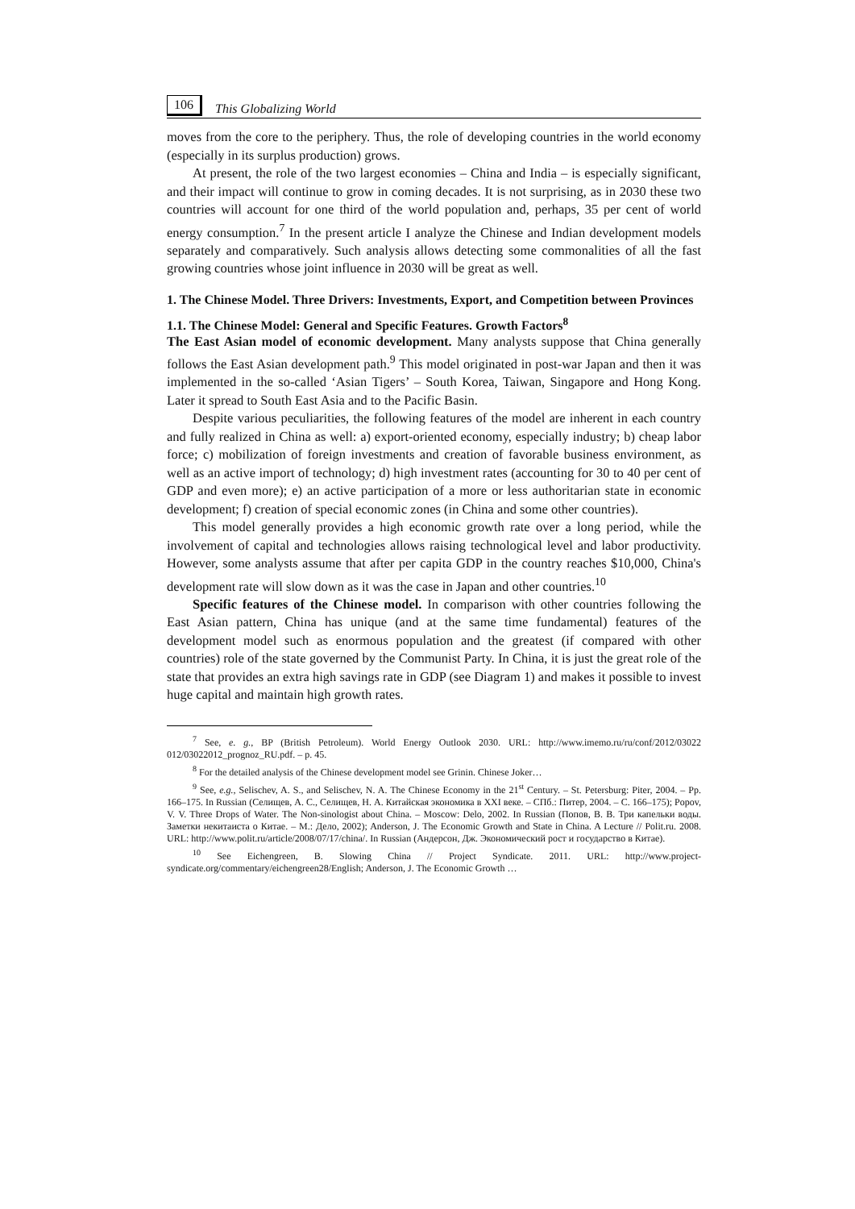106 This Globalizing World
moves from the core to the periphery. Thus, the role of developing countries in the world economy (especially in its surplus production) grows.
At present, the role of the two largest economies – China and India – is especially significant, and their impact will continue to grow in coming decades. It is not surprising, as in 2030 these two countries will account for one third of the world population and, perhaps, 35 per cent of world energy consumption.<sup>7</sup> In the present article I analyze the Chinese and Indian development models separately and comparatively. Such analysis allows detecting some commonalities of all the fast growing countries whose joint influence in 2030 will be great as well.
1. The Chinese Model. Three Drivers: Investments, Export, and Competition between Provinces
1.1. The Chinese Model: General and Specific Features. Growth Factors<sup>8</sup>
The East Asian model of economic development. Many analysts suppose that China generally follows the East Asian development path.<sup>9</sup> This model originated in post-war Japan and then it was implemented in the so-called ‘Asian Tigers’ – South Korea, Taiwan, Singapore and Hong Kong. Later it spread to South East Asia and to the Pacific Basin.
Despite various peculiarities, the following features of the model are inherent in each country and fully realized in China as well: a) export-oriented economy, especially industry; b) cheap labor force; c) mobilization of foreign investments and creation of favorable business environment, as well as an active import of technology; d) high investment rates (accounting for 30 to 40 per cent of GDP and even more); e) an active participation of a more or less authoritarian state in economic development; f) creation of special economic zones (in China and some other countries).
This model generally provides a high economic growth rate over a long period, while the involvement of capital and technologies allows raising technological level and labor productivity. However, some analysts assume that after per capita GDP in the country reaches $10,000, China's development rate will slow down as it was the case in Japan and other countries.<sup>10</sup>
Specific features of the Chinese model. In comparison with other countries following the East Asian pattern, China has unique (and at the same time fundamental) features of the development model such as enormous population and the greatest (if compared with other countries) role of the state governed by the Communist Party. In China, it is just the great role of the state that provides an extra high savings rate in GDP (see Diagram 1) and makes it possible to invest huge capital and maintain high growth rates.
<sup>7</sup> See, e. g., BP (British Petroleum). World Energy Outlook 2030. URL: http://www.imemo.ru/ru/conf/2012/03022 012/03022012_prognoz_RU.pdf. – p. 45.
<sup>8</sup> For the detailed analysis of the Chinese development model see Grinin. Chinese Joker…
<sup>9</sup> See, e.g., Selischev, A. S., and Selischev, N. A. The Chinese Economy in the 21<sup>st</sup> Century. – St. Petersburg: Piter, 2004. – Pp. 166–175. In Russian (Селищев, А. С., Селищев, Н. А. Китайская экономика в XXI веке. – СПб.: Питер, 2004. – С. 166–175); Popov, V. V. Three Drops of Water. The Non-sinologist about China. – Moscow: Delo, 2002. In Russian (Попов, В. В. Три капельки воды. Заметки некитаиста о Китае. – М.: Дело, 2002); Anderson, J. The Economic Growth and State in China. A Lecture // Polit.ru. 2008. URL: http://www.polit.ru/article/2008/07/17/china/. In Russian (Андерсон, Дж. Экономический рост и государство в Китае).
<sup>10</sup> See Eichengreen, B. Slowing China // Project Syndicate. 2011. URL: http://www.project-syndicate.org/commentary/eichengreen28/English; Anderson, J. The Economic Growth …